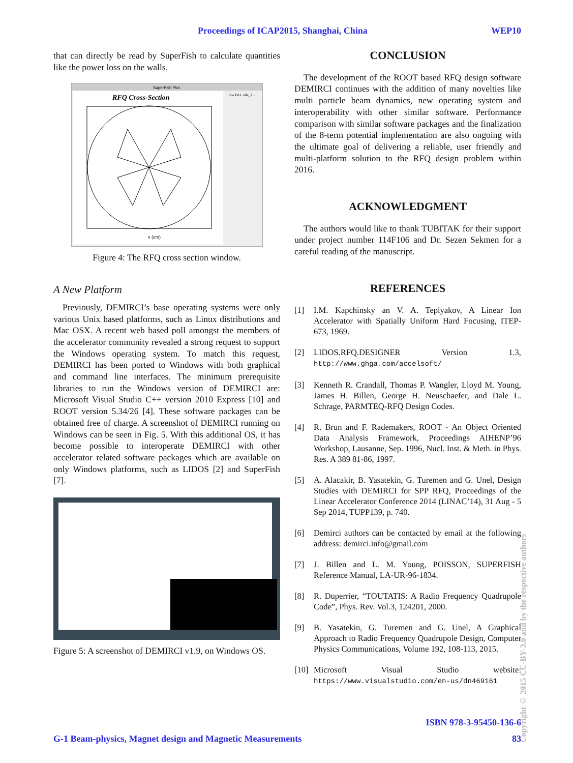Proceedings of ICAP2015, Shanghai, China WEP10
that can directly be read by SuperFish to calculate quantities like the power loss on the walls.
SuperFish Plot
RFQ Cross-Section
Bw Bd L alfa_1 ...
x (cm)
Figure 4: The RFQ cross section window.
A New Platform
Previously, DEMIRCI’s base operating systems were only various Unix based platforms, such as Linux distributions and Mac OSX. A recent web based poll amongst the members of the accelerator community revealed a strong request to support the Windows operating system. To match this request, DEMIRCI has been ported to Windows with both graphical and command line interfaces. The minimum prerequisite libraries to run the Windows version of DEMIRCI are: Microsoft Visual Studio C++ version 2010 Express [10] and ROOT version 5.34/26 [4]. These software packages can be obtained free of charge. A screenshot of DEMIRCI running on Windows can be seen in Fig. 5. With this additional OS, it has become possible to interoperate DEMIRCI with other accelerator related software packages which are available on only Windows platforms, such as LIDOS [2] and SuperFish [7].
Figure 5: A screenshot of DEMIRCI v1.9, on Windows OS.
CONCLUSION
The development of the ROOT based RFQ design software DEMIRCI continues with the addition of many novelties like multi particle beam dynamics, new operating system and interoperability with other similar software. Performance comparison with similar software packages and the finalization of the 8-term potential implementation are also ongoing with the ultimate goal of delivering a reliable, user friendly and multi-platform solution to the RFQ design problem within 2016.
ACKNOWLEDGMENT
The authors would like to thank TUBITAK for their support under project number 114F106 and Dr. Sezen Sekmen for a careful reading of the manuscript.
REFERENCES
[1] I.M. Kapchinsky an V. A. Teplyakov, A Linear Ion Accelerator with Spatially Uniform Hard Focusing, ITEP-673, 1969.
[2] LIDOS.RFQ.DESIGNER Version 1.3, http://www.ghga.com/accelsoft/
[3] Kenneth R. Crandall, Thomas P. Wangler, Lloyd M. Young, James H. Billen, George H. Neuschaefer, and Dale L. Schrage, PARMTEQ-RFQ Design Codes.
[4] R. Brun and F. Rademakers, ROOT - An Object Oriented Data Analysis Framework, Proceedings AIHENP’96 Workshop, Lausanne, Sep. 1996, Nucl. Inst. & Meth. in Phys. Res. A 389 81-86, 1997.
[5] A. Alacakir, B. Yasatekin, G. Turemen and G. Unel, Design Studies with DEMIRCI for SPP RFQ, Proceedings of the Linear Accelerator Conference 2014 (LINAC’14), 31 Aug - 5 Sep 2014, TUPP139, p. 740.
[6] Demirci authors can be contacted by email at the following address: demirci.info@gmail.com
[7] J. Billen and L. M. Young, POISSON, SUPERFISH Reference Manual, LA-UR-96-1834.
[8] R. Duperrier, “TOUTATIS: A Radio Frequency Quadrupole Code”, Phys. Rev. Vol.3, 124201, 2000.
[9] B. Yasatekin, G. Turemen and G. Unel, A Graphical Approach to Radio Frequency Quadrupole Design, Computer Physics Communications, Volume 192, 108-113, 2015.
[10] Microsoft Visual Studio website: https://www.visualstudio.com/en-us/dn469161
Copyright © 2015 CC-BY-3.0 and by the respective authors
ISBN 978-3-95450-136-6
G-1 Beam-physics, Magnet design and Magnetic Measurements 83